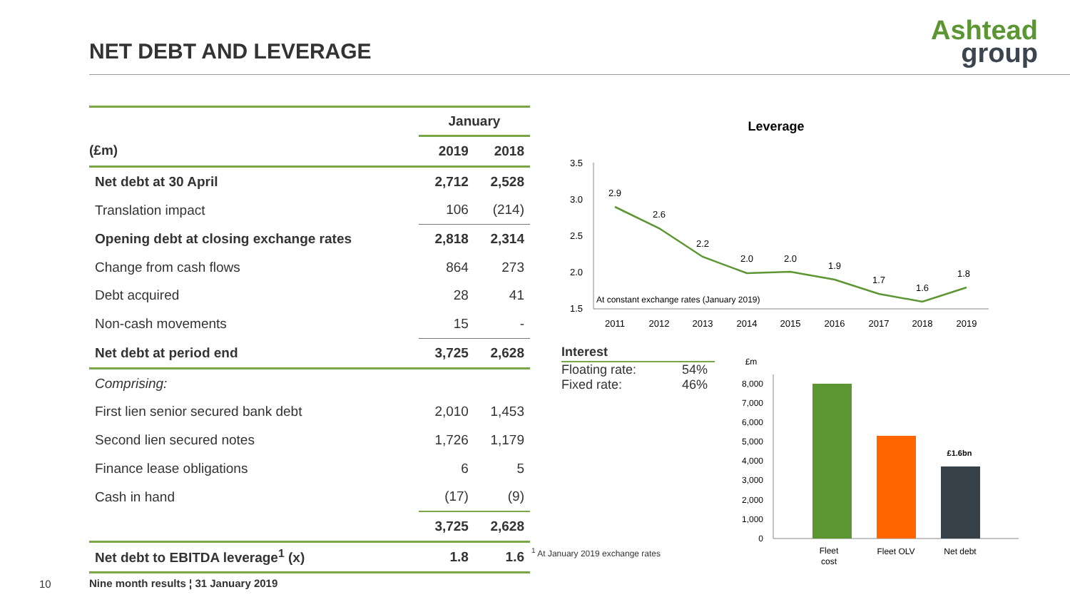NET DEBT AND LEVERAGE
Ashtead
group
| | January | |
| --- | --- | --- |
| (£m) | 2019 | 2018 |
| Net debt at 30 April | 2,712 | 2,528 |
| Translation impact | 106 | (214) |
| Opening debt at closing exchange rates | 2,818 | 2,314 |
| Change from cash flows | 864 | 273 |
| Debt acquired | 28 | 41 |
| Non-cash movements | 15 | - |
| Net debt at period end | 3,725 | 2,628 |
| Comprising: | | |
| First lien senior secured bank debt | 2,010 | 1,453 |
| Second lien secured notes | 1,726 | 1,179 |
| Finance lease obligations | 6 | 5 |
| Cash in hand | (17) | (9) |
| | 3,725 | 2,628 |
| Net debt to EBITDA leverage<sup>1</sup> (x) | 1.8 | 1.6 |
Leverage
3.5
3.0
2.5
2.0
1.5
2.9
2.6
2.2
2.0
2.0
1.9
1.7
1.6
1.8
2011
2012
2013
2014
2015
2016
2017
2018
2019
At constant exchange rates (January 2019)
£m
8,000
7,000
6,000
5,000
4,000
3,000
2,000
1,000
0
£1.6bn
Fleet
cost
Fleet OLV
Net debt
Interest
Floating rate: 54%
Fixed rate: 46%
<sup>1</sup> At January 2019 exchange rates
10
Nine month results ¦ 31 January 2019